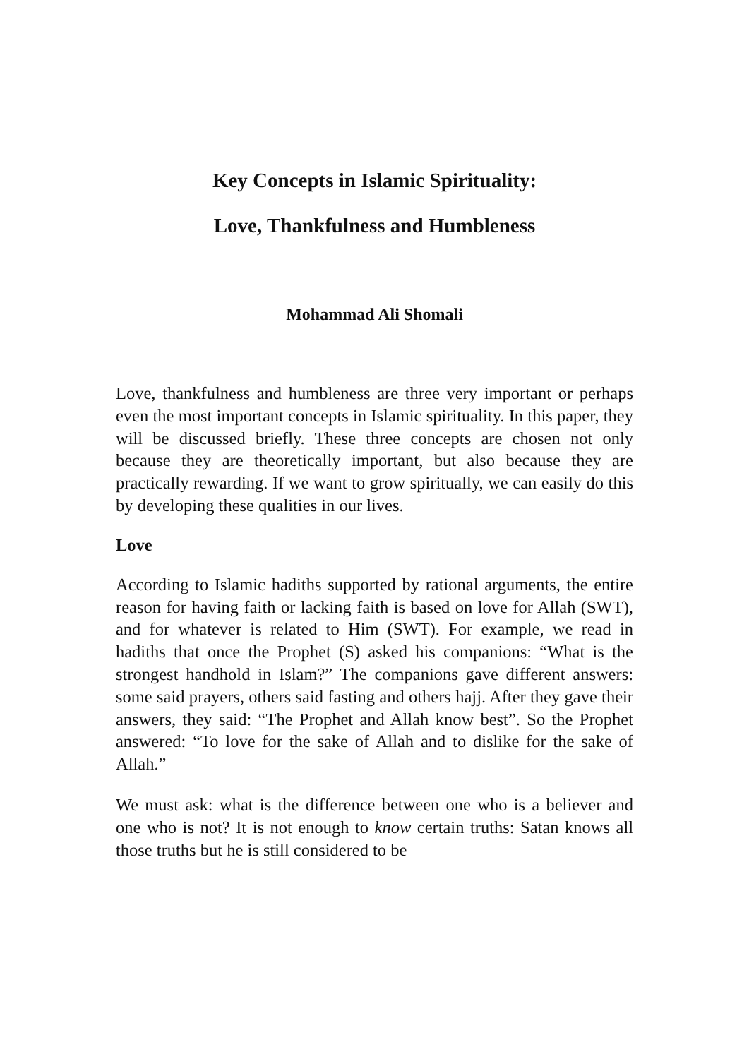Key Concepts in Islamic Spirituality:
Love, Thankfulness and Humbleness
Mohammad Ali Shomali
Love, thankfulness and humbleness are three very important or perhaps even the most important concepts in Islamic spirituality. In this paper, they will be discussed briefly. These three concepts are chosen not only because they are theoretically important, but also because they are practically rewarding. If we want to grow spiritually, we can easily do this by developing these qualities in our lives.
Love
According to Islamic hadiths supported by rational arguments, the entire reason for having faith or lacking faith is based on love for Allah (SWT), and for whatever is related to Him (SWT). For example, we read in hadiths that once the Prophet (S) asked his companions: “What is the strongest handhold in Islam?” The companions gave different answers: some said prayers, others said fasting and others hajj. After they gave their answers, they said: “The Prophet and Allah know best”. So the Prophet answered: “To love for the sake of Allah and to dislike for the sake of Allah.”
We must ask: what is the difference between one who is a believer and one who is not? It is not enough to know certain truths: Satan knows all those truths but he is still considered to be